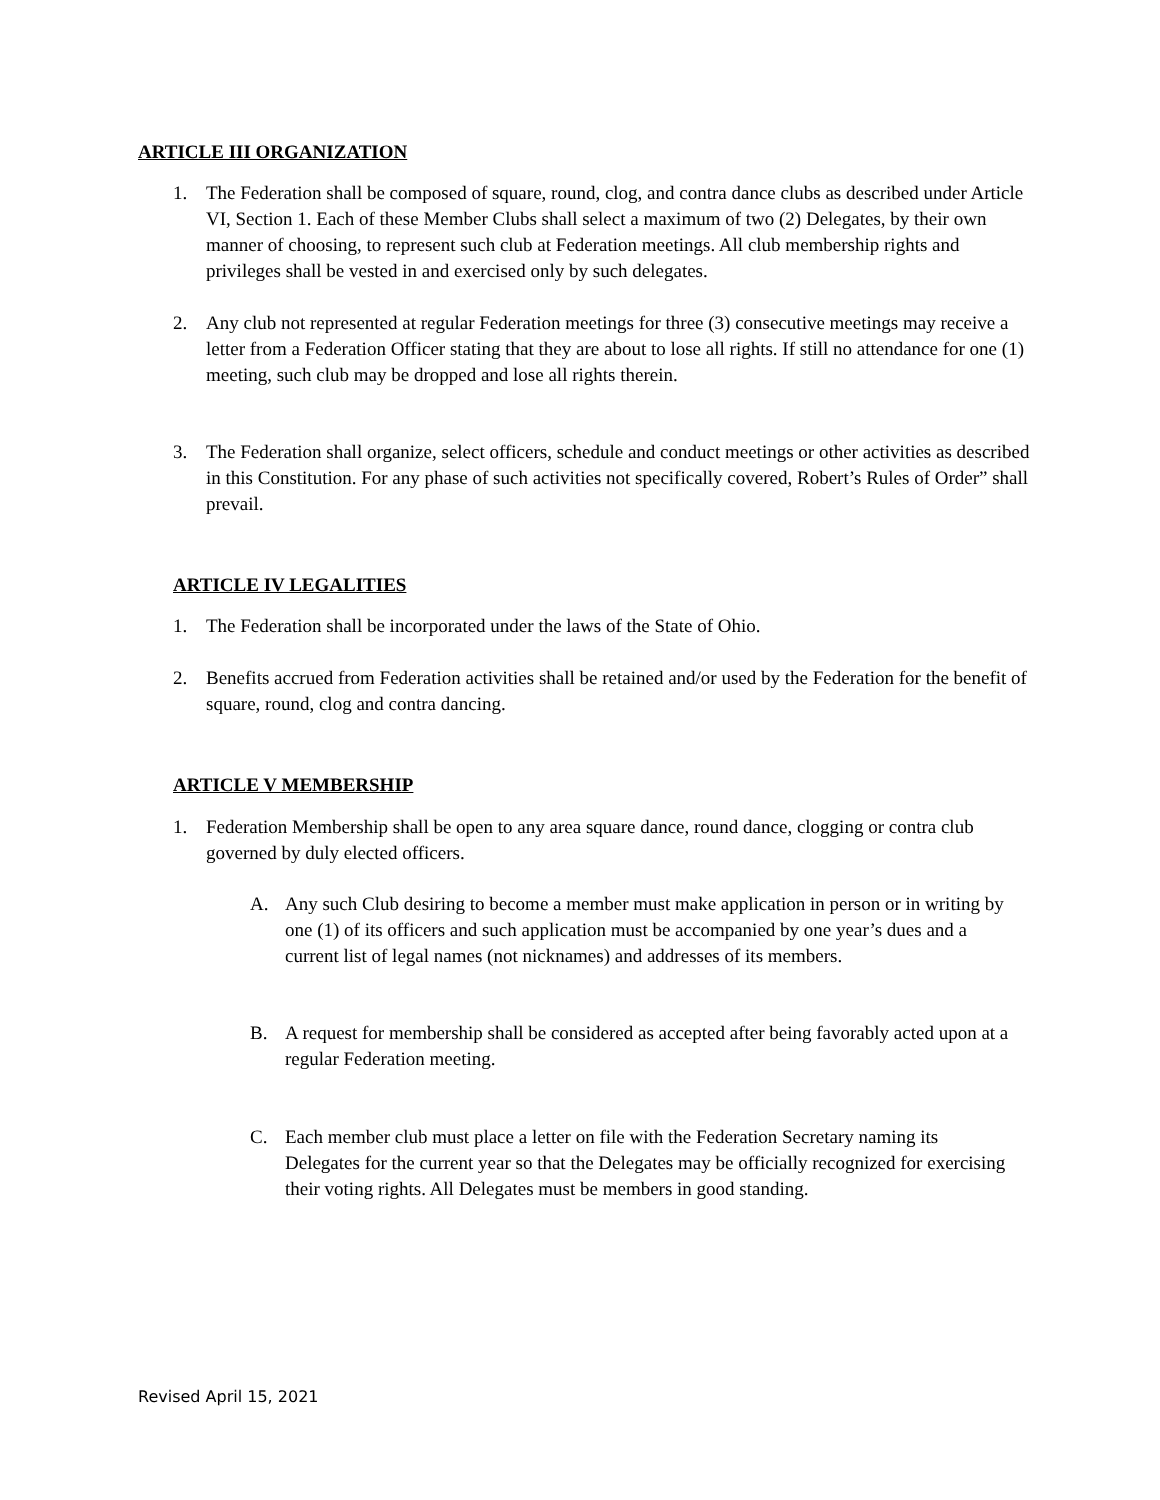ARTICLE III ORGANIZATION
1. The Federation shall be composed of square, round, clog, and contra dance clubs as described under Article VI, Section 1. Each of these Member Clubs shall select a maximum of two (2) Delegates, by their own manner of choosing, to represent such club at Federation meetings. All club membership rights and privileges shall be vested in and exercised only by such delegates.
2. Any club not represented at regular Federation meetings for three (3) consecutive meetings may receive a letter from a Federation Officer stating that they are about to lose all rights. If still no attendance for one (1) meeting, such club may be dropped and lose all rights therein.
3. The Federation shall organize, select officers, schedule and conduct meetings or other activities as described in this Constitution. For any phase of such activities not specifically covered, Robert’s Rules of Order” shall prevail.
ARTICLE IV LEGALITIES
1. The Federation shall be incorporated under the laws of the State of Ohio.
2. Benefits accrued from Federation activities shall be retained and/or used by the Federation for the benefit of square, round, clog and contra dancing.
ARTICLE V MEMBERSHIP
1. Federation Membership shall be open to any area square dance, round dance, clogging or contra club governed by duly elected officers.
A. Any such Club desiring to become a member must make application in person or in writing by one (1) of its officers and such application must be accompanied by one year’s dues and a current list of legal names (not nicknames) and addresses of its members.
B. A request for membership shall be considered as accepted after being favorably acted upon at a regular Federation meeting.
C. Each member club must place a letter on file with the Federation Secretary naming its Delegates for the current year so that the Delegates may be officially recognized for exercising their voting rights. All Delegates must be members in good standing.
Revised April 15, 2021